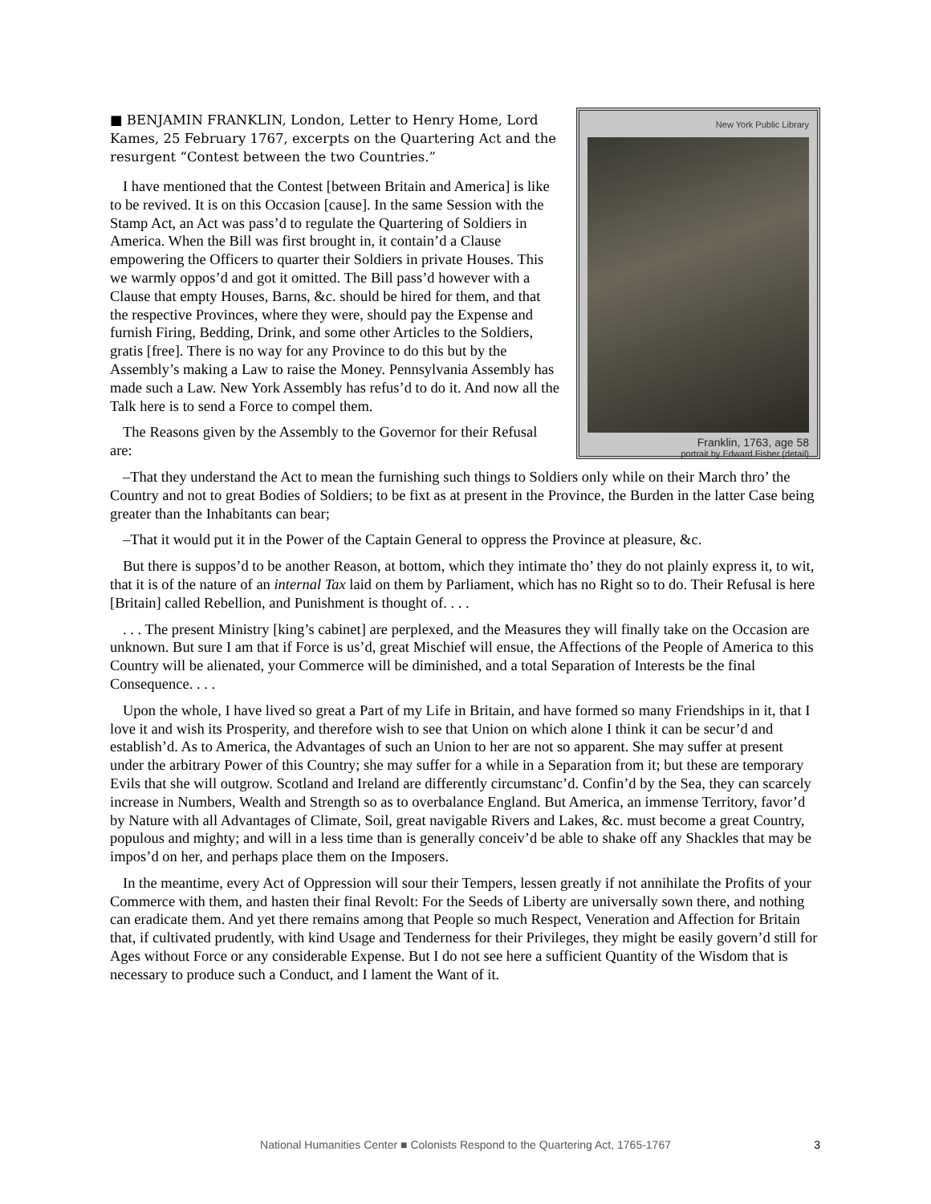New York Public Library
Franklin, 1763, age 58
portrait by Edward Fisher (detail)
■ BENJAMIN FRANKLIN, London, Letter to Henry Home, Lord Kames, 25 February 1767, excerpts on the Quartering Act and the resurgent “Contest between the two Countries.”
I have mentioned that the Contest [between Britain and America] is like to be revived. It is on this Occasion [cause]. In the same Session with the Stamp Act, an Act was pass’d to regulate the Quartering of Soldiers in America. When the Bill was first brought in, it contain’d a Clause empowering the Officers to quarter their Soldiers in private Houses. This we warmly oppos’d and got it omitted. The Bill pass’d however with a Clause that empty Houses, Barns, &c. should be hired for them, and that the respective Provinces, where they were, should pay the Expense and furnish Firing, Bedding, Drink, and some other Articles to the Soldiers, gratis [free]. There is no way for any Province to do this but by the Assembly’s making a Law to raise the Money. Pennsyl­vania Assembly has made such a Law. New York Assembly has refus’d to do it. And now all the Talk here is to send a Force to compel them.
The Reasons given by the Assembly to the Governor for their Refusal are:
–That they understand the Act to mean the furnishing such things to Soldiers only while on their March thro’ the Country and not to great Bodies of Soldiers; to be fixt as at present in the Province, the Burden in the latter Case being greater than the Inhabitants can bear;
–That it would put it in the Power of the Captain General to oppress the Province at pleasure, &c.
But there is suppos’d to be another Reason, at bottom, which they intimate tho’ they do not plainly express it, to wit, that it is of the nature of an internal Tax laid on them by Parliament, which has no Right so to do. Their Refusal is here [Britain] called Rebellion, and Punishment is thought of. . . .
. . . The present Ministry [king’s cabinet] are perplexed, and the Measures they will finally take on the Occasion are unknown. But sure I am that if Force is us’d, great Mischief will ensue, the Affections of the People of America to this Country will be alienated, your Commerce will be diminished, and a total Separation of Interests be the final Consequence. . . .
Upon the whole, I have lived so great a Part of my Life in Britain, and have formed so many Friendships in it, that I love it and wish its Prosperity, and therefore wish to see that Union on which alone I think it can be secur’d and establish’d. As to America, the Advantages of such an Union to her are not so apparent. She may suffer at present under the arbitrary Power of this Country; she may suffer for a while in a Separation from it; but these are temporary Evils that she will outgrow. Scotland and Ireland are differently circumstanc’d. Confin’d by the Sea, they can scarcely increase in Numbers, Wealth and Strength so as to overbalance England. But America, an immense Territory, favor’d by Nature with all Advantages of Climate, Soil, great navigable Rivers and Lakes, &c. must become a great Country, populous and mighty; and will in a less time than is generally conceiv’d be able to shake off any Shackles that may be impos’d on her, and perhaps place them on the Imposers.
In the meantime, every Act of Oppression will sour their Tempers, lessen greatly if not annihilate the Profits of your Commerce with them, and hasten their final Revolt: For the Seeds of Liberty are universally sown there, and nothing can eradicate them. And yet there remains among that People so much Respect, Veneration and Affection for Britain that, if cultivated prudently, with kind Usage and Tenderness for their Privileges, they might be easily govern’d still for Ages without Force or any considerable Expense. But I do not see here a sufficient Quantity of the Wisdom that is necessary to produce such a Conduct, and I lament the Want of it.
National Humanities Center ■ Colonists Respond to the Quartering Act, 1765-1767
3